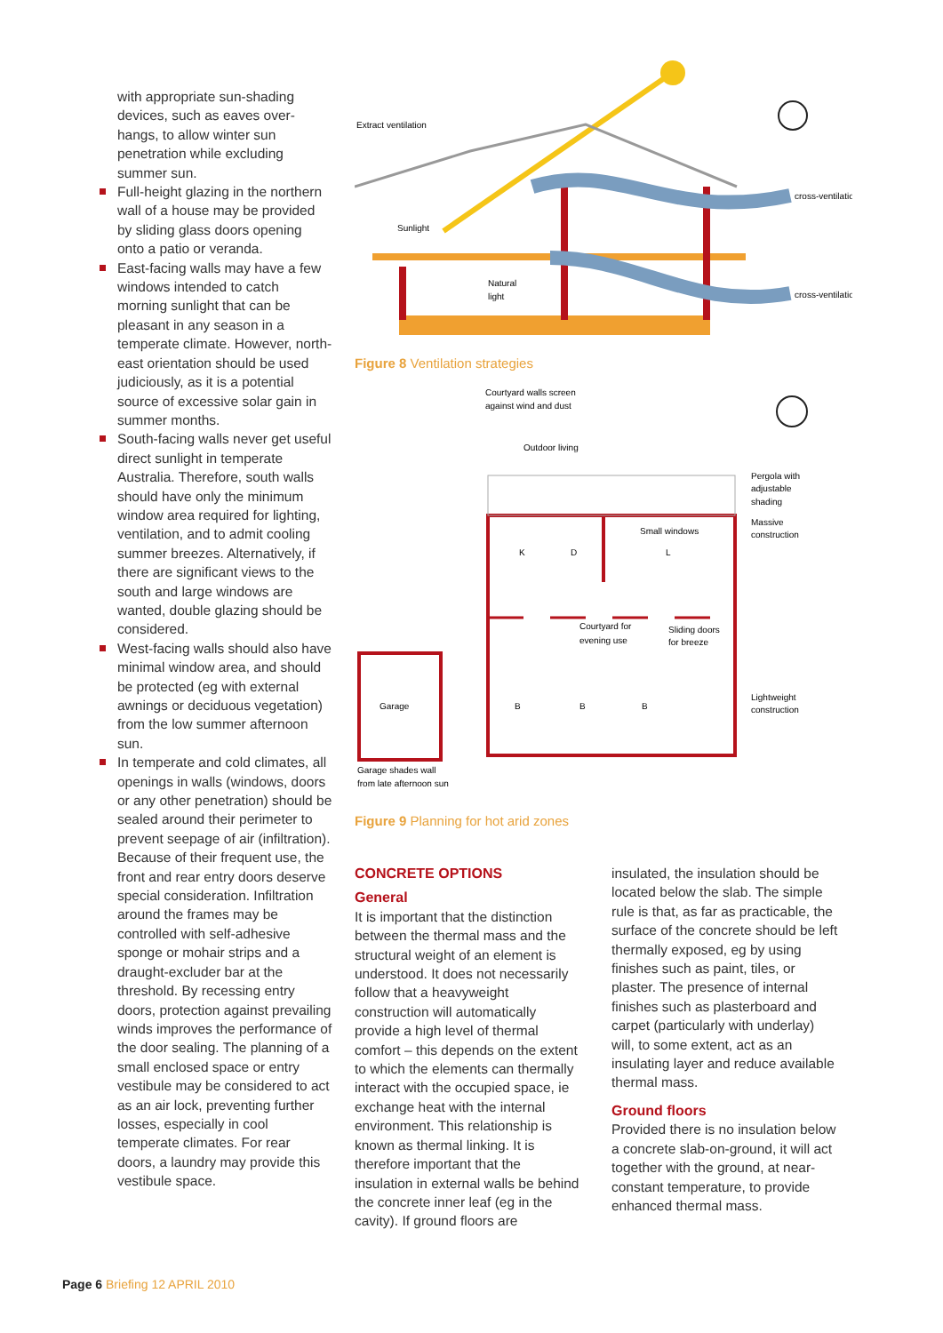with appropriate sun-shading devices, such as eaves over-hangs, to allow winter sun penetration while excluding summer sun.
Full-height glazing in the northern wall of a house may be provided by sliding glass doors opening onto a patio or veranda.
East-facing walls may have a few windows intended to catch morning sunlight that can be pleasant in any season in a temperate climate. However, north-east orientation should be used judiciously, as it is a potential source of excessive solar gain in summer months.
South-facing walls never get useful direct sunlight in temperate Australia. Therefore, south walls should have only the minimum window area required for lighting, ventilation, and to admit cooling summer breezes. Alternatively, if there are significant views to the south and large windows are wanted, double glazing should be considered.
West-facing walls should also have minimal window area, and should be protected (eg with external awnings or deciduous vegetation) from the low summer afternoon sun.
In temperate and cold climates, all openings in walls (windows, doors or any other penetration) should be sealed around their perimeter to prevent seepage of air (infiltration). Because of their frequent use, the front and rear entry doors deserve special consideration. Infiltration around the frames may be controlled with self-adhesive sponge or mohair strips and a draught-excluder bar at the threshold. By recessing entry doors, protection against prevailing winds improves the performance of the door sealing. The planning of a small enclosed space or entry vestibule may be considered to act as an air lock, preventing further losses, especially in cool temperate climates. For rear doors, a laundry may provide this vestibule space.
Extract ventilation
Sunlight
Natural
light
cross-ventilation
cross-ventilation
Figure 8 Ventilation strategies
Courtyard walls screen
against wind and dust
Outdoor living
Pergola with
adjustable
shading
Massive
construction
Small windows
K
D
L
Courtyard for
evening use
Sliding doors
for breeze
Garage
B
B
B
Lightweight
construction
Garage shades wall
from late afternoon sun
Figure 9 Planning for hot arid zones
CONCRETE OPTIONS
General
It is important that the distinction between the thermal mass and the structural weight of an element is understood. It does not necessarily follow that a heavyweight construction will automatically provide a high level of thermal comfort – this depends on the extent to which the elements can thermally interact with the occupied space, ie exchange heat with the internal environment. This relationship is known as thermal linking. It is therefore important that the insulation in external walls be behind the concrete inner leaf (eg in the cavity). If ground floors are
insulated, the insulation should be located below the slab. The simple rule is that, as far as practicable, the surface of the concrete should be left thermally exposed, eg by using finishes such as paint, tiles, or plaster. The presence of internal finishes such as plasterboard and carpet (particularly with underlay) will, to some extent, act as an insulating layer and reduce available thermal mass.
Ground floors
Provided there is no insulation below a concrete slab-on-ground, it will act together with the ground, at near-constant temperature, to provide enhanced thermal mass.
Page 6 Briefing 12 APRIL 2010